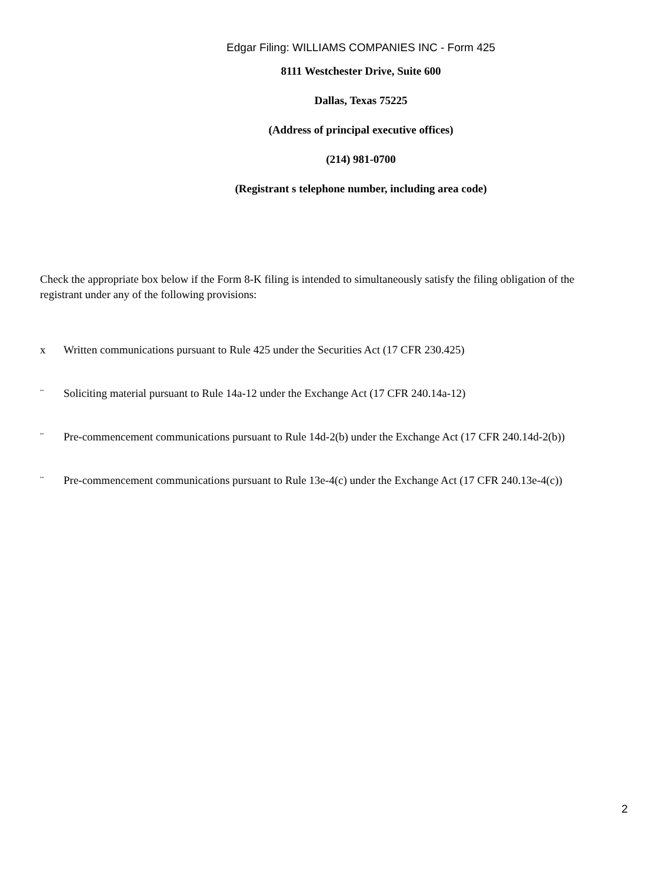Edgar Filing: WILLIAMS COMPANIES INC - Form 425
8111 Westchester Drive, Suite 600
Dallas, Texas 75225
(Address of principal executive offices)
(214) 981-0700
(Registrant s telephone number, including area code)
Check the appropriate box below if the Form 8-K filing is intended to simultaneously satisfy the filing obligation of the registrant under any of the following provisions:
x Written communications pursuant to Rule 425 under the Securities Act (17 CFR 230.425)
¨ Soliciting material pursuant to Rule 14a-12 under the Exchange Act (17 CFR 240.14a-12)
¨ Pre-commencement communications pursuant to Rule 14d-2(b) under the Exchange Act (17 CFR 240.14d-2(b))
¨ Pre-commencement communications pursuant to Rule 13e-4(c) under the Exchange Act (17 CFR 240.13e-4(c))
2